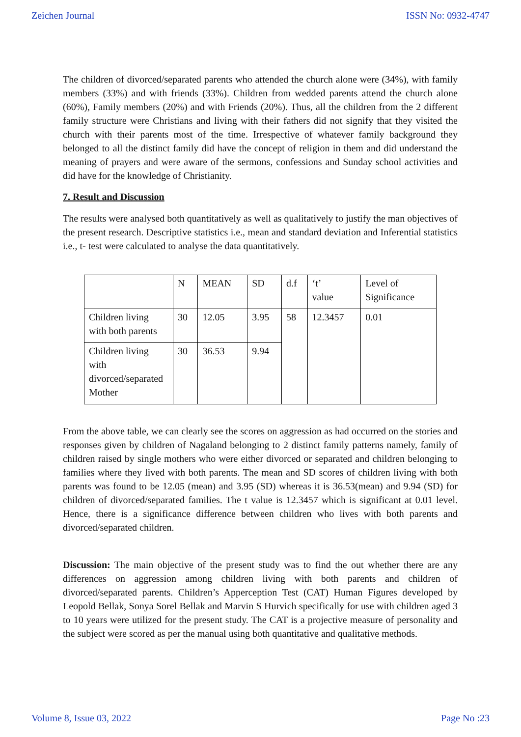Zeichen Journal ISSN No: 0932-4747
The children of divorced/separated parents who attended the church alone were (34%), with family members (33%) and with friends (33%). Children from wedded parents attend the church alone (60%), Family members (20%) and with Friends (20%). Thus, all the children from the 2 different family structure were Christians and living with their fathers did not signify that they visited the church with their parents most of the time. Irrespective of whatever family background they belonged to all the distinct family did have the concept of religion in them and did understand the meaning of prayers and were aware of the sermons, confessions and Sunday school activities and did have for the knowledge of Christianity.
7. Result and Discussion
The results were analysed both quantitatively as well as qualitatively to justify the man objectives of the present research. Descriptive statistics i.e., mean and standard deviation and Inferential statistics i.e., t- test were calculated to analyse the data quantitatively.
| | N | MEAN | SD | d.f | ‘t’ value | Level of Significance |
| Children living with both parents | 30 | 12.05 | 3.95 | 58 | 12.3457 | 0.01 |
| Children living with divorced/separated Mother | 30 | 36.53 | 9.94 | | | |
From the above table, we can clearly see the scores on aggression as had occurred on the stories and responses given by children of Nagaland belonging to 2 distinct family patterns namely, family of children raised by single mothers who were either divorced or separated and children belonging to families where they lived with both parents. The mean and SD scores of children living with both parents was found to be 12.05 (mean) and 3.95 (SD) whereas it is 36.53(mean) and 9.94 (SD) for children of divorced/separated families. The t value is 12.3457 which is significant at 0.01 level. Hence, there is a significance difference between children who lives with both parents and divorced/separated children.
Discussion: The main objective of the present study was to find the out whether there are any differences on aggression among children living with both parents and children of divorced/separated parents. Children’s Apperception Test (CAT) Human Figures developed by Leopold Bellak, Sonya Sorel Bellak and Marvin S Hurvich specifically for use with children aged 3 to 10 years were utilized for the present study. The CAT is a projective measure of personality and the subject were scored as per the manual using both quantitative and qualitative methods.
Volume 8, Issue 03, 2022 Page No :23